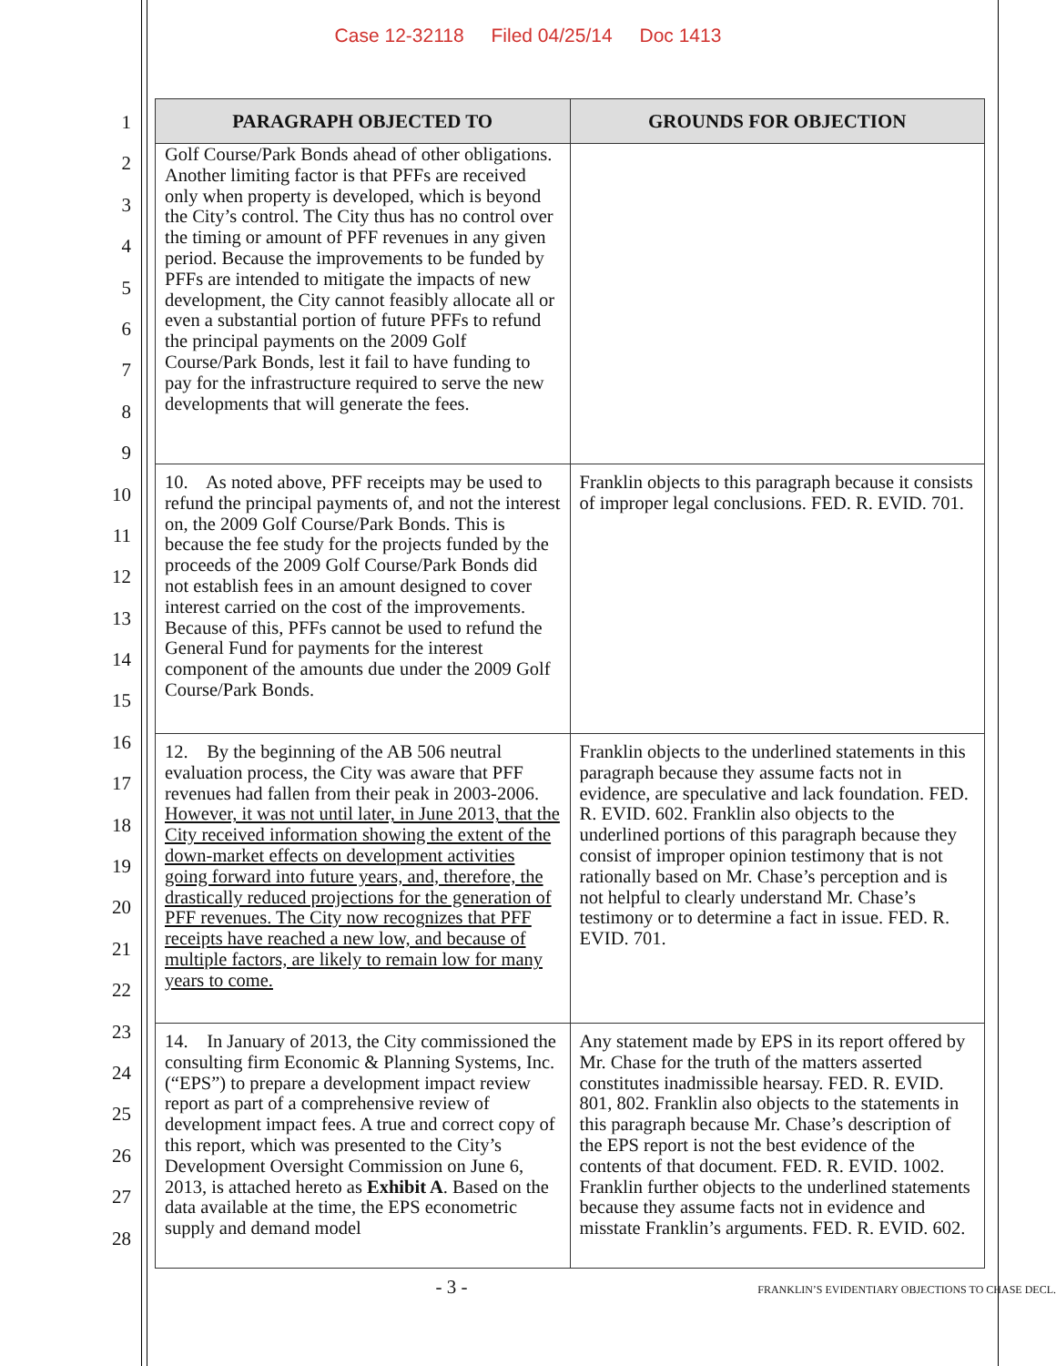Case 12-32118 Filed 04/25/14 Doc 1413
1
2
3
4
5
6
7
8
9
10
11
12
13
14
15
16
17
18
19
20
21
22
23
24
25
26
27
28
| PARAGRAPH OBJECTED TO | GROUNDS FOR OBJECTION |
| --- | --- |
| Golf Course/Park Bonds ahead of other obligations. Another limiting factor is that PFFs are received only when property is developed, which is beyond the City’s control. The City thus has no control over the timing or amount of PFF revenues in any given period. Because the improvements to be funded by PFFs are intended to mitigate the impacts of new development, the City cannot feasibly allocate all or even a substantial portion of future PFFs to refund the principal payments on the 2009 Golf Course/Park Bonds, lest it fail to have funding to pay for the infrastructure required to serve the new developments that will generate the fees. | |
| 10. As noted above, PFF receipts may be used to refund the principal payments of, and not the interest on, the 2009 Golf Course/Park Bonds. This is because the fee study for the projects funded by the proceeds of the 2009 Golf Course/Park Bonds did not establish fees in an amount designed to cover interest carried on the cost of the improvements. Because of this, PFFs cannot be used to refund the General Fund for payments for the interest component of the amounts due under the 2009 Golf Course/Park Bonds. | Franklin objects to this paragraph because it consists of improper legal conclusions. FED. R. EVID. 701. |
| 12. By the beginning of the AB 506 neutral evaluation process, the City was aware that PFF revenues had fallen from their peak in 2003-2006. However, it was not until later, in June 2013, that the City received information showing the extent of the down-market effects on development activities going forward into future years, and, therefore, the drastically reduced projections for the generation of PFF revenues. The City now recognizes that PFF receipts have reached a new low, and because of multiple factors, are likely to remain low for many years to come. | Franklin objects to the underlined statements in this paragraph because they assume facts not in evidence, are speculative and lack foundation. FED. R. EVID. 602. Franklin also objects to the underlined portions of this paragraph because they consist of improper opinion testimony that is not rationally based on Mr. Chase’s perception and is not helpful to clearly understand Mr. Chase’s testimony or to determine a fact in issue. FED. R. EVID. 701. |
| 14. In January of 2013, the City commissioned the consulting firm Economic & Planning Systems, Inc. (“EPS”) to prepare a development impact review report as part of a comprehensive review of development impact fees. A true and correct copy of this report, which was presented to the City’s Development Oversight Commission on June 6, 2013, is attached hereto as Exhibit A . Based on the data available at the time, the EPS econometric supply and demand model | Any statement made by EPS in its report offered by Mr. Chase for the truth of the matters asserted constitutes inadmissible hearsay. FED. R. EVID. 801, 802. Franklin also objects to the statements in this paragraph because Mr. Chase’s description of the EPS report is not the best evidence of the contents of that document. FED. R. EVID. 1002. Franklin further objects to the underlined statements because they assume facts not in evidence and misstate Franklin’s arguments. FED. R. EVID. 602. |
- 3 -
FRANKLIN’S EVIDENTIARY OBJECTIONS TO CHASE DECL.